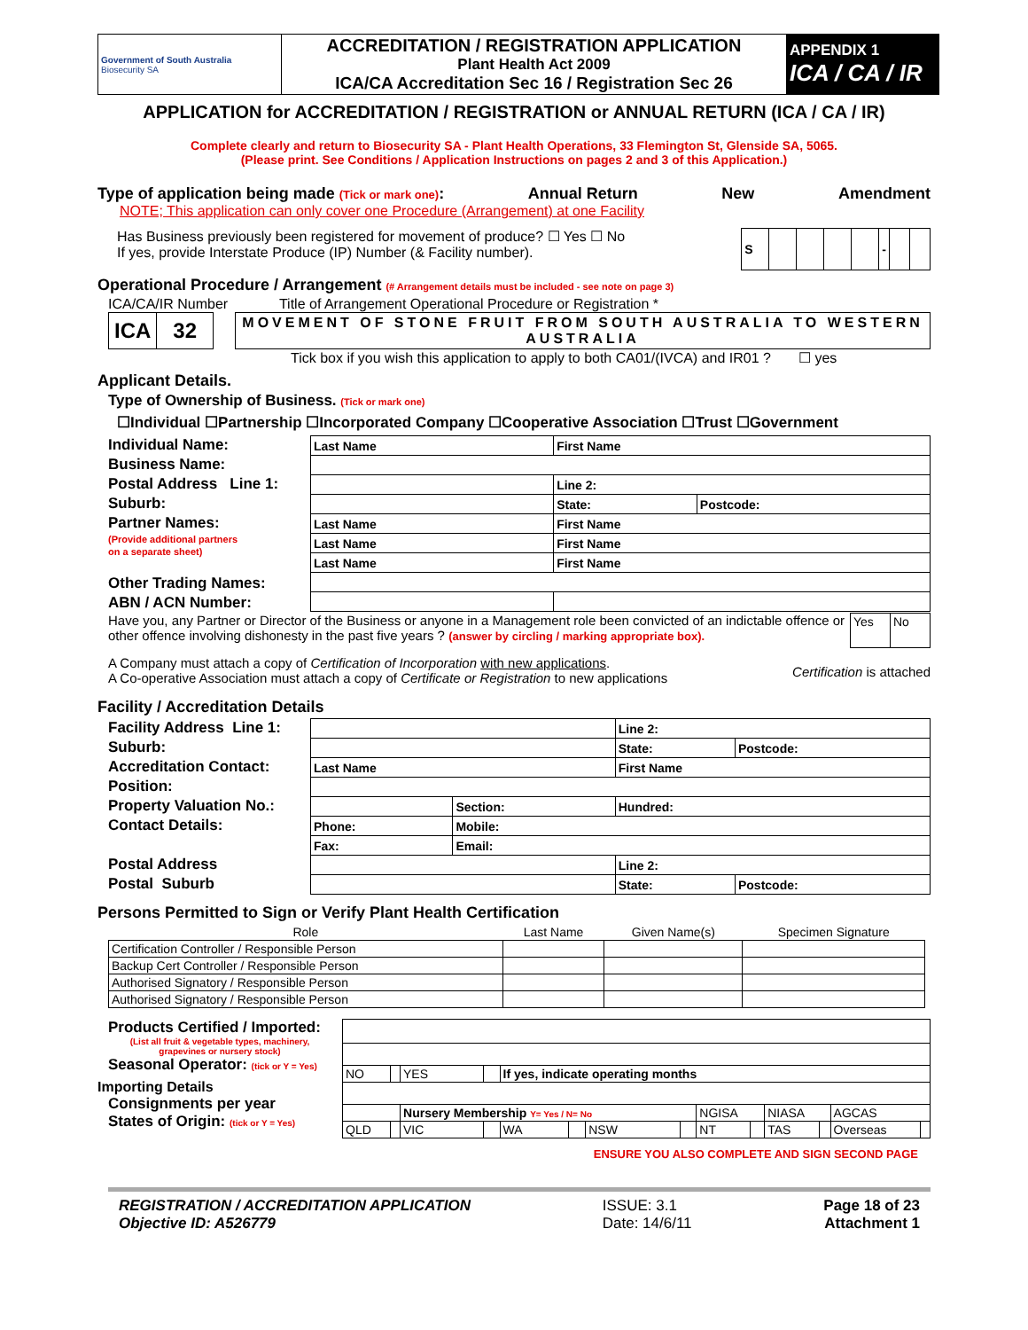| Government of South Australia Biosecurity SA | ACCREDITATION / REGISTRATION APPLICATION Plant Health Act 2009 ICA/CA Accreditation Sec 16 / Registration Sec 26 | APPENDIX 1 ICA / CA / IR |
APPLICATION for ACCREDITATION / REGISTRATION or ANNUAL RETURN (ICA / CA / IR)
Complete clearly and return to Biosecurity SA - Plant Health Operations, 33 Flemington St, Glenside SA, 5065.
(Please print. See Conditions / Application Instructions on pages 2 and 3 of this Application.)
Type of application being made (Tick or mark one): Annual Return New Amendment
NOTE; This application can only cover one Procedure (Arrangement) at one Facility
Has Business previously been registered for movement of produce? ☐ Yes ☐ No
If yes, provide Interstate Produce (IP) Number (& Facility number).
| S | | | | | - | | |
Operational Procedure / Arrangement (# Arrangement details must be included - see note on page 3)
ICA/CA/IR Number Title of Arrangement Operational Procedure or Registration *
| ICA | 32 |
| MOVEMENT OF STONE FRUIT FROM SOUTH AUSTRALIA TO WESTERN AUSTRALIA |
Tick box if you wish this application to apply to both CA01/(IVCA) and IR01 ? ☐ yes
Applicant Details.
Type of Ownership of Business. (Tick or mark one)
☐Individual ☐Partnership ☐Incorporated Company ☐Cooperative Association ☐Trust ☐Government
Individual Name:
Business Name:
Postal Address Line 1:
Suburb:
Partner Names:
(Provide additional partners
on a separate sheet)
Other Trading Names:
ABN / ACN Number:
| Last Name | First Name | |
| | Line 2: | |
| | State: | Postcode: |
| Last Name | First Name | |
| Last Name | First Name | |
| Last Name | First Name | |
Have you, any Partner or Director of the Business or anyone in a Management role been convicted of an indictable offence or other offence involving dishonesty in the past five years ? (answer by circling / marking appropriate box).
| Yes | No |
A Company must attach a copy of Certification of Incorporation with new applications.
A Co-operative Association must attach a copy of Certificate or Registration to new applications
Certification is attached
Facility / Accreditation Details
Facility Address Line 1:
Suburb:
Accreditation Contact:
Position:
Property Valuation No.:
Contact Details:
Postal Address
Postal Suburb
| | | Line 2: | |
| | | State: | Postcode: |
| Last Name | | First Name | |
| | Section: | Hundred: | |
| Phone: | Mobile: | | |
| Fax: | Email: | | |
| | | Line 2: | |
| | | State: | Postcode: |
Persons Permitted to Sign or Verify Plant Health Certification
| Role | Last Name | Given Name(s) | Specimen Signature |
| --- | --- | --- | --- |
| Certification Controller / Responsible Person | | | |
| Backup Cert Controller / Responsible Person | | | |
| Authorised Signatory / Responsible Person | | | |
| Authorised Signatory / Responsible Person | | | |
Products Certified / Imported:
(List all fruit & vegetable types, machinery,
grapevines or nursery stock)
Seasonal Operator: (tick or Y = Yes)
Importing Details
Consignments per year
States of Origin: (tick or Y = Yes)
| NO | | YES | | If yes, indicate operating months | | | | | | | | | |
| | | Nursery Membership Y= Yes / N= No | | | | | | NGISA | | NIASA | | AGCAS | |
| QLD | | VIC | | WA | | NSW | | NT | | TAS | | Overseas | |
ENSURE YOU ALSO COMPLETE AND SIGN SECOND PAGE
REGISTRATION / ACCREDITATION APPLICATION
Objective ID: A526779
ISSUE: 3.1
Date: 14/6/11
Page 18 of 23
Attachment 1